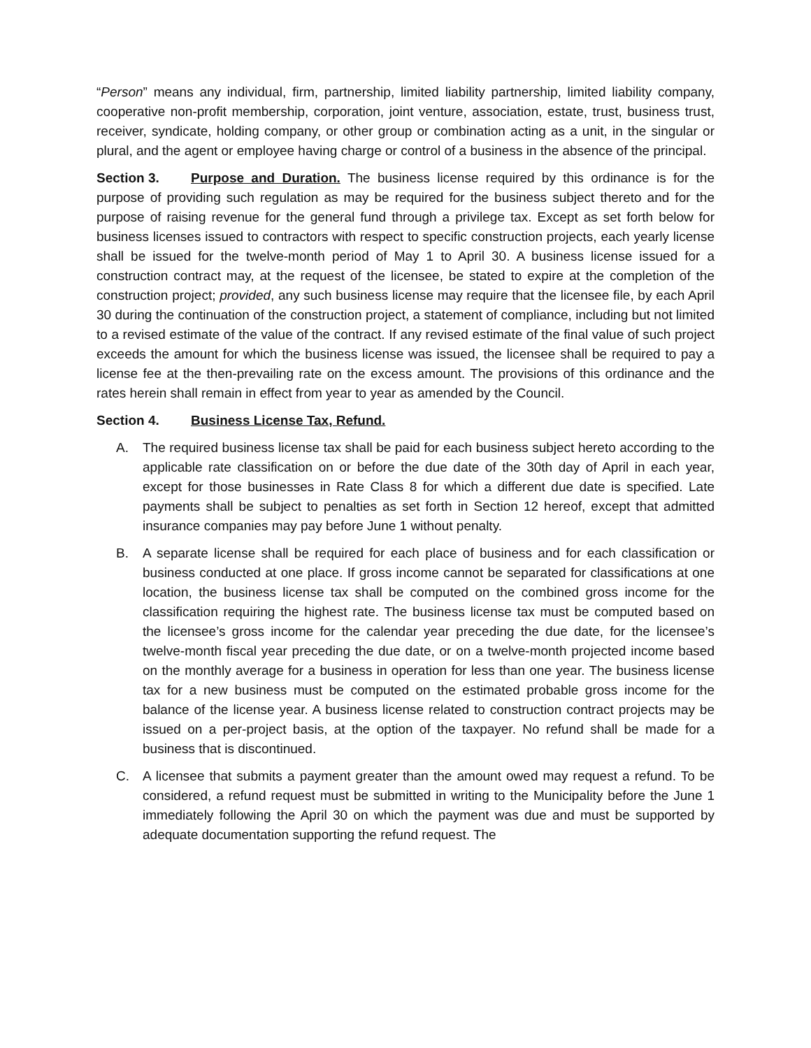“Person” means any individual, firm, partnership, limited liability partnership, limited liability company, cooperative non-profit membership, corporation, joint venture, association, estate, trust, business trust, receiver, syndicate, holding company, or other group or combination acting as a unit, in the singular or plural, and the agent or employee having charge or control of a business in the absence of the principal.
Section 3. Purpose and Duration. The business license required by this ordinance is for the purpose of providing such regulation as may be required for the business subject thereto and for the purpose of raising revenue for the general fund through a privilege tax. Except as set forth below for business licenses issued to contractors with respect to specific construction projects, each yearly license shall be issued for the twelve-month period of May 1 to April 30. A business license issued for a construction contract may, at the request of the licensee, be stated to expire at the completion of the construction project; provided, any such business license may require that the licensee file, by each April 30 during the continuation of the construction project, a statement of compliance, including but not limited to a revised estimate of the value of the contract. If any revised estimate of the final value of such project exceeds the amount for which the business license was issued, the licensee shall be required to pay a license fee at the then-prevailing rate on the excess amount. The provisions of this ordinance and the rates herein shall remain in effect from year to year as amended by the Council.
Section 4. Business License Tax, Refund.
A. The required business license tax shall be paid for each business subject hereto according to the applicable rate classification on or before the due date of the 30th day of April in each year, except for those businesses in Rate Class 8 for which a different due date is specified. Late payments shall be subject to penalties as set forth in Section 12 hereof, except that admitted insurance companies may pay before June 1 without penalty.
B. A separate license shall be required for each place of business and for each classification or business conducted at one place. If gross income cannot be separated for classifications at one location, the business license tax shall be computed on the combined gross income for the classification requiring the highest rate. The business license tax must be computed based on the licensee’s gross income for the calendar year preceding the due date, for the licensee’s twelve-month fiscal year preceding the due date, or on a twelve-month projected income based on the monthly average for a business in operation for less than one year. The business license tax for a new business must be computed on the estimated probable gross income for the balance of the license year. A business license related to construction contract projects may be issued on a per-project basis, at the option of the taxpayer. No refund shall be made for a business that is discontinued.
C. A licensee that submits a payment greater than the amount owed may request a refund. To be considered, a refund request must be submitted in writing to the Municipality before the June 1 immediately following the April 30 on which the payment was due and must be supported by adequate documentation supporting the refund request. The